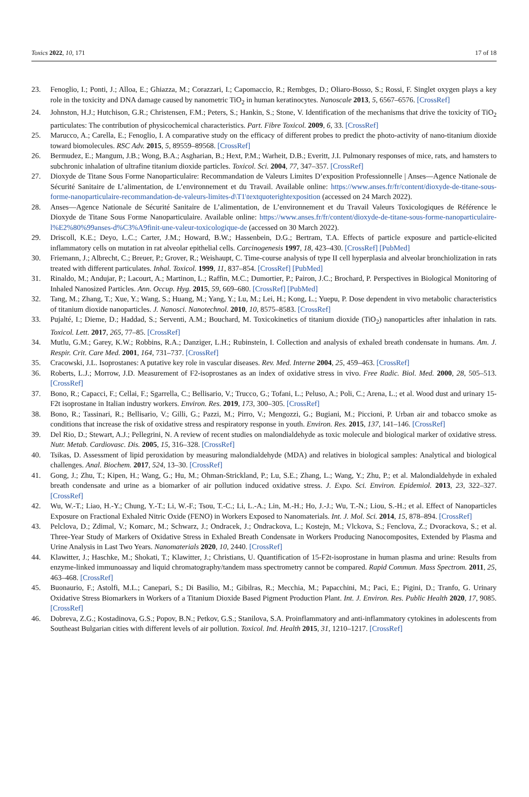Toxics 2022, 10, 171 17 of 18
23. Fenoglio, I.; Ponti, J.; Alloa, E.; Ghiazza, M.; Corazzari, I.; Capomaccio, R.; Rembges, D.; Oliaro-Bosso, S.; Rossi, F. Singlet oxygen plays a key role in the toxicity and DNA damage caused by nanometric TiO<sub>2</sub> in human keratinocytes. Nanoscale 2013, 5, 6567–6576. [CrossRef]
24. Johnston, H.J.; Hutchison, G.R.; Christensen, F.M.; Peters, S.; Hankin, S.; Stone, V. Identification of the mechanisms that drive the toxicity of TiO<sub>2</sub> particulates: The contribution of physicochemical characteristics. Part. Fibre Toxicol. 2009, 6, 33. [CrossRef]
25. Marucco, A.; Carella, E.; Fenoglio, I. A comparative study on the efficacy of different probes to predict the photo-activity of nano-titanium dioxide toward biomolecules. RSC Adv. 2015, 5, 89559–89568. [CrossRef]
26. Bermudez, E.; Mangum, J.B.; Wong, B.A.; Asgharian, B.; Hext, P.M.; Warheit, D.B.; Everitt, J.I. Pulmonary responses of mice, rats, and hamsters to subchronic inhalation of ultrafine titanium dioxide particles. Toxicol. Sci. 2004, 77, 347–357. [CrossRef]
27. Dioxyde de Titane Sous Forme Nanoparticulaire: Recommandation de Valeurs Limites D’exposition Professionnelle | Anses—Agence Nationale de Sécurité Sanitaire de L’alimentation, de L’environnement et du Travail. Available online: https://www.anses.fr/fr/content/dioxyde-de-titane-sous-forme-nanoparticulaire-recommandation-de-valeurs-limites-d\T1\textquoterightexposition (accessed on 24 March 2022).
28. Anses—Agence Nationale de Sécurité Sanitaire de L’alimentation, de L’environnement et du Travail Valeurs Toxicologiques de Référence le Dioxyde de Titane Sous Forme Nanoparticulaire. Available online: https://www.anses.fr/fr/content/dioxyde-de-titane-sous-forme-nanoparticulaire-l%E2%80%99anses-d%C3%A9finit-une-valeur-toxicologique-de (accessed on 30 March 2022).
29. Driscoll, K.E.; Deyo, L.C.; Carter, J.M.; Howard, B.W.; Hassenbein, D.G.; Bertram, T.A. Effects of particle exposure and particle-elicited inflammatory cells on mutation in rat alveolar epithelial cells. Carcinogenesis 1997, 18, 423–430. [CrossRef] [PubMed]
30. Friemann, J.; Albrecht, C.; Breuer, P.; Grover, R.; Weishaupt, C. Time-course analysis of type II cell hyperplasia and alveolar bronchiolization in rats treated with different particulates. Inhal. Toxicol. 1999, 11, 837–854. [CrossRef] [PubMed]
31. Rinaldo, M.; Andujar, P.; Lacourt, A.; Martinon, L.; Raffin, M.C.; Dumortier, P.; Pairon, J.C.; Brochard, P. Perspectives in Biological Monitoring of Inhaled Nanosized Particles. Ann. Occup. Hyg. 2015, 59, 669–680. [CrossRef] [PubMed]
32. Tang, M.; Zhang, T.; Xue, Y.; Wang, S.; Huang, M.; Yang, Y.; Lu, M.; Lei, H.; Kong, L.; Yuepu, P. Dose dependent in vivo metabolic characteristics of titanium dioxide nanoparticles. J. Nanosci. Nanotechnol. 2010, 10, 8575–8583. [CrossRef]
33. Pujalté, I.; Dieme, D.; Haddad, S.; Serventi, A.M.; Bouchard, M. Toxicokinetics of titanium dioxide (TiO<sub>2</sub>) nanoparticles after inhalation in rats. Toxicol. Lett. 2017, 265, 77–85. [CrossRef]
34. Mutlu, G.M.; Garey, K.W.; Robbins, R.A.; Danziger, L.H.; Rubinstein, I. Collection and analysis of exhaled breath condensate in humans. Am. J. Respir. Crit. Care Med. 2001, 164, 731–737. [CrossRef]
35. Cracowski, J.L. Isoprostanes: A putative key role in vascular diseases. Rev. Med. Interne 2004, 25, 459–463. [CrossRef]
36. Roberts, L.J.; Morrow, J.D. Measurement of F2-isoprostanes as an index of oxidative stress in vivo. Free Radic. Biol. Med. 2000, 28, 505–513. [CrossRef]
37. Bono, R.; Capacci, F.; Cellai, F.; Sgarrella, C.; Bellisario, V.; Trucco, G.; Tofani, L.; Peluso, A.; Poli, C.; Arena, L.; et al. Wood dust and urinary 15-F2t isoprostane in Italian industry workers. Environ. Res. 2019, 173, 300–305. [CrossRef]
38. Bono, R.; Tassinari, R.; Bellisario, V.; Gilli, G.; Pazzi, M.; Pirro, V.; Mengozzi, G.; Bugiani, M.; Piccioni, P. Urban air and tobacco smoke as conditions that increase the risk of oxidative stress and respiratory response in youth. Environ. Res. 2015, 137, 141–146. [CrossRef]
39. Del Rio, D.; Stewart, A.J.; Pellegrini, N. A review of recent studies on malondialdehyde as toxic molecule and biological marker of oxidative stress. Nutr. Metab. Cardiovasc. Dis. 2005, 15, 316–328. [CrossRef]
40. Tsikas, D. Assessment of lipid peroxidation by measuring malondialdehyde (MDA) and relatives in biological samples: Analytical and biological challenges. Anal. Biochem. 2017, 524, 13–30. [CrossRef]
41. Gong, J.; Zhu, T.; Kipen, H.; Wang, G.; Hu, M.; Ohman-Strickland, P.; Lu, S.E.; Zhang, L.; Wang, Y.; Zhu, P.; et al. Malondialdehyde in exhaled breath condensate and urine as a biomarker of air pollution induced oxidative stress. J. Expo. Sci. Environ. Epidemiol. 2013, 23, 322–327. [CrossRef]
42. Wu, W.-T.; Liao, H.-Y.; Chung, Y.-T.; Li, W.-F.; Tsou, T.-C.; Li, L.-A.; Lin, M.-H.; Ho, J.-J.; Wu, T.-N.; Liou, S.-H.; et al. Effect of Nanoparticles Exposure on Fractional Exhaled Nitric Oxide (FENO) in Workers Exposed to Nanomaterials. Int. J. Mol. Sci. 2014, 15, 878–894. [CrossRef]
43. Pelclova, D.; Zdimal, V.; Komarc, M.; Schwarz, J.; Ondracek, J.; Ondrackova, L.; Kostejn, M.; Vlckova, S.; Fenclova, Z.; Dvorackova, S.; et al. Three-Year Study of Markers of Oxidative Stress in Exhaled Breath Condensate in Workers Producing Nanocomposites, Extended by Plasma and Urine Analysis in Last Two Years. Nanomaterials 2020, 10, 2440. [CrossRef]
44. Klawitter, J.; Haschke, M.; Shokati, T.; Klawitter, J.; Christians, U. Quantification of 15-F2t-isoprostane in human plasma and urine: Results from enzyme-linked immunoassay and liquid chromatography/tandem mass spectrometry cannot be compared. Rapid Commun. Mass Spectrom. 2011, 25, 463–468. [CrossRef]
45. Buonaurio, F.; Astolfi, M.L.; Canepari, S.; Di Basilio, M.; Gibilras, R.; Mecchia, M.; Papacchini, M.; Paci, E.; Pigini, D.; Tranfo, G. Urinary Oxidative Stress Biomarkers in Workers of a Titanium Dioxide Based Pigment Production Plant. Int. J. Environ. Res. Public Health 2020, 17, 9085. [CrossRef]
46. Dobreva, Z.G.; Kostadinova, G.S.; Popov, B.N.; Petkov, G.S.; Stanilova, S.A. Proinflammatory and anti-inflammatory cytokines in adolescents from Southeast Bulgarian cities with different levels of air pollution. Toxicol. Ind. Health 2015, 31, 1210–1217. [CrossRef]